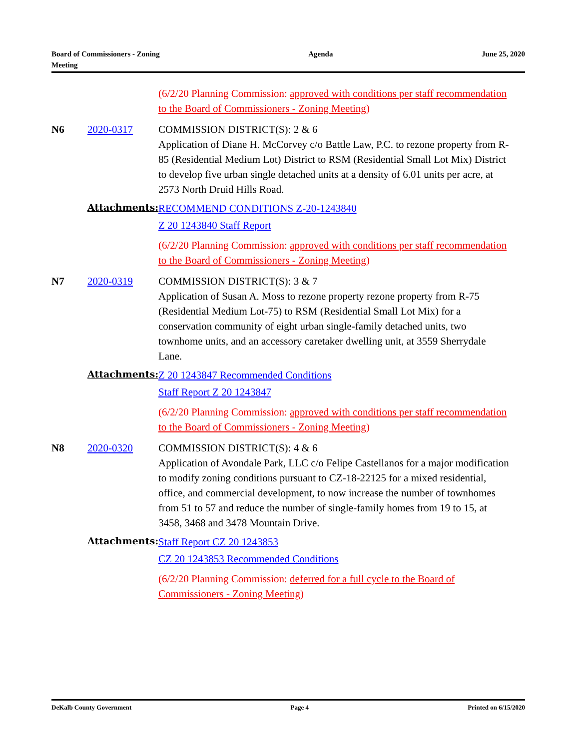Board of Commissioners - Zoning
Meeting
Agenda June 25, 2020
(6/2/20 Planning Commission: approved with conditions per staff recommendation to the Board of Commissioners - Zoning Meeting)
N6 2020-0317 COMMISSION DISTRICT(S): 2 & 6
Application of Diane H. McCorvey c/o Battle Law, P.C. to rezone property from R-85 (Residential Medium Lot) District to RSM (Residential Small Lot Mix) District to develop five urban single detached units at a density of 6.01 units per acre, at 2573 North Druid Hills Road.
Attachments:
RECOMMEND CONDITIONS Z-20-1243840
Z 20 1243840 Staff Report
(6/2/20 Planning Commission: approved with conditions per staff recommendation to the Board of Commissioners - Zoning Meeting)
N7 2020-0319 COMMISSION DISTRICT(S): 3 & 7
Application of Susan A. Moss to rezone property rezone property from R-75 (Residential Medium Lot-75) to RSM (Residential Small Lot Mix) for a conservation community of eight urban single-family detached units, two townhome units, and an accessory caretaker dwelling unit, at 3559 Sherrydale Lane.
Attachments:
Z 20 1243847 Recommended Conditions
Staff Report Z 20 1243847
(6/2/20 Planning Commission: approved with conditions per staff recommendation to the Board of Commissioners - Zoning Meeting)
N8 2020-0320 COMMISSION DISTRICT(S): 4 & 6
Application of Avondale Park, LLC c/o Felipe Castellanos for a major modification to modify zoning conditions pursuant to CZ-18-22125 for a mixed residential, office, and commercial development, to now increase the number of townhomes from 51 to 57 and reduce the number of single-family homes from 19 to 15, at 3458, 3468 and 3478 Mountain Drive.
Attachments:
Staff Report CZ 20 1243853
CZ 20 1243853 Recommended Conditions
(6/2/20 Planning Commission: deferred for a full cycle to the Board of Commissioners - Zoning Meeting)
DeKalb County Government Page 4 Printed on 6/15/2020